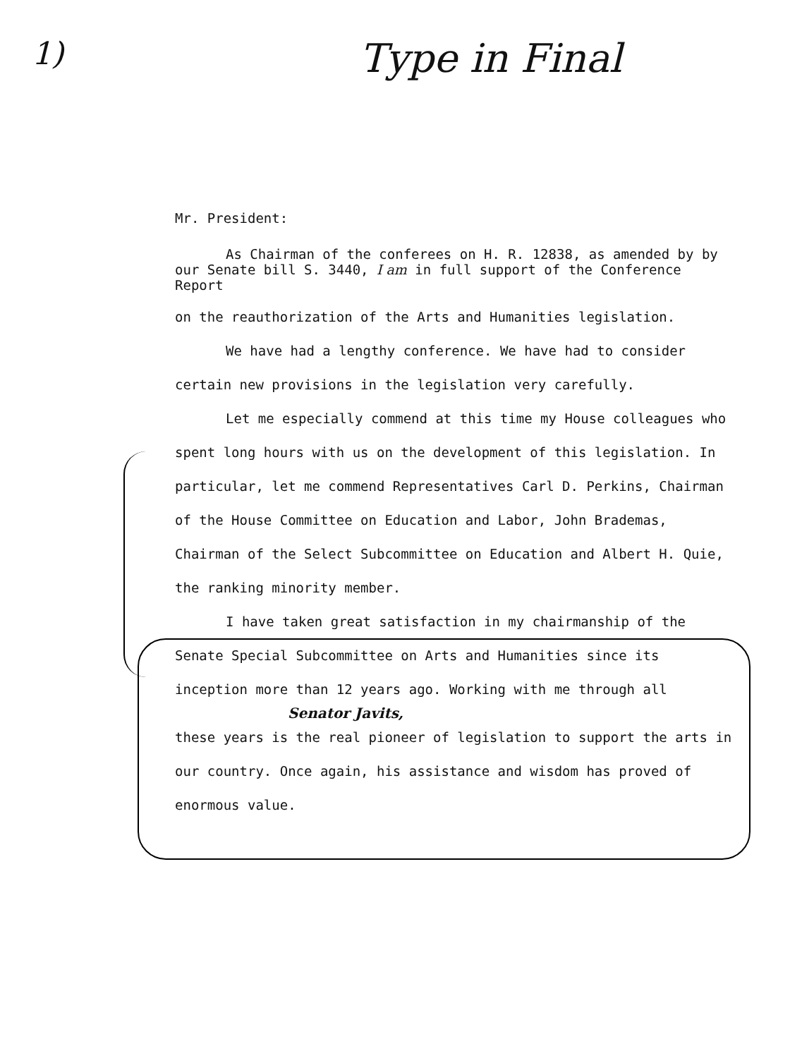1)
Type in Final
Mr. President:
As Chairman of the conferees on H. R. 12838, as amended by by our Senate bill S. 3440, I am in full support of the Conference Report
on the reauthorization of the Arts and Humanities legislation.
We have had a lengthy conference. We have had to consider certain new provisions in the legislation very carefully.
Let me especially commend at this time my House colleagues who spent long hours with us on the development of this legislation. In particular, let me commend Representatives Carl D. Perkins, Chairman of the House Committee on Education and Labor, John Brademas, Chairman of the Select Subcommittee on Education and Albert H. Quie, the ranking minority member.
I have taken great satisfaction in my chairmanship of the Senate Special Subcommittee on Arts and Humanities since its inception more than 12 years ago. Working with me through all
Senator Javits,
these years is the real pioneer of legislation to support the arts in our country. Once again, his assistance and wisdom has proved of enormous value.